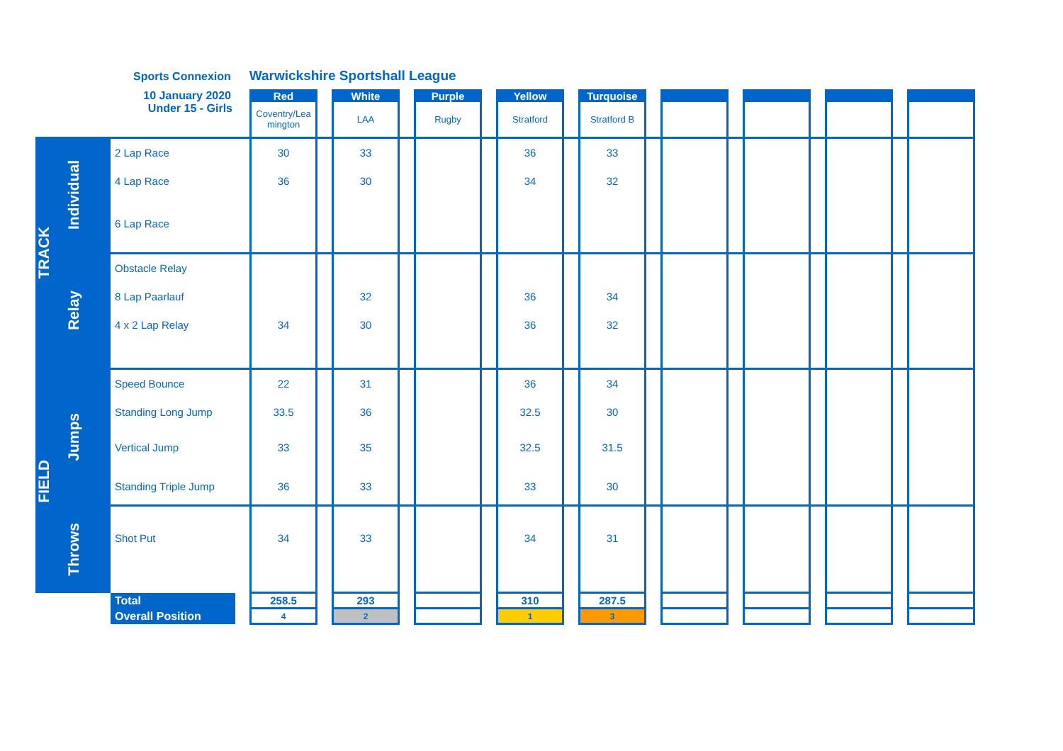Sports Connexion Warwickshire Sportshall League
| | | 10 January 2020 | | Red | | White | | Purple | | Yellow | | Turquoise | | | | | | | | |
| | | Under 15 - Girls | | Coventry/Lea mington | | LAA | | Rugby | | Stratford | | Stratford B | | | | | | | | |
| TRACK | Individual | 2 Lap Race | | 30 | | 33 | | | | 36 | | 33 | | | | | | | | |
| | | 4 Lap Race | | 36 | | 30 | | | | 34 | | 32 | | | | | | | | |
| | | 6 Lap Race | | | | | | | | | | | | | | | | | | |
| | Relay | Obstacle Relay | | | | | | | | | | | | | | | | | | |
| | | 8 Lap Paarlauf | | | | 32 | | | | 36 | | 34 | | | | | | | | |
| | | 4 x 2 Lap Relay | | 34 | | 30 | | | | 36 | | 32 | | | | | | | | |
| FIELD | Jumps | Speed Bounce | | 22 | | 31 | | | | 36 | | 34 | | | | | | | | |
| | | Standing Long Jump | | 33.5 | | 36 | | | | 32.5 | | 30 | | | | | | | | |
| | | Vertical Jump | | 33 | | 35 | | | | 32.5 | | 31.5 | | | | | | | | |
| | | Standing Triple Jump | | 36 | | 33 | | | | 33 | | 30 | | | | | | | | |
| | Throws | Shot Put | | 34 | | 33 | | | | 34 | | 31 | | | | | | | | |
| | | Total | | 258.5 | | 293 | | | | 310 | | 287.5 | | | | | | | | |
| | | Overall Position | | 4 | | 2 | | | | 1 | | 3 | | | | | | | | |